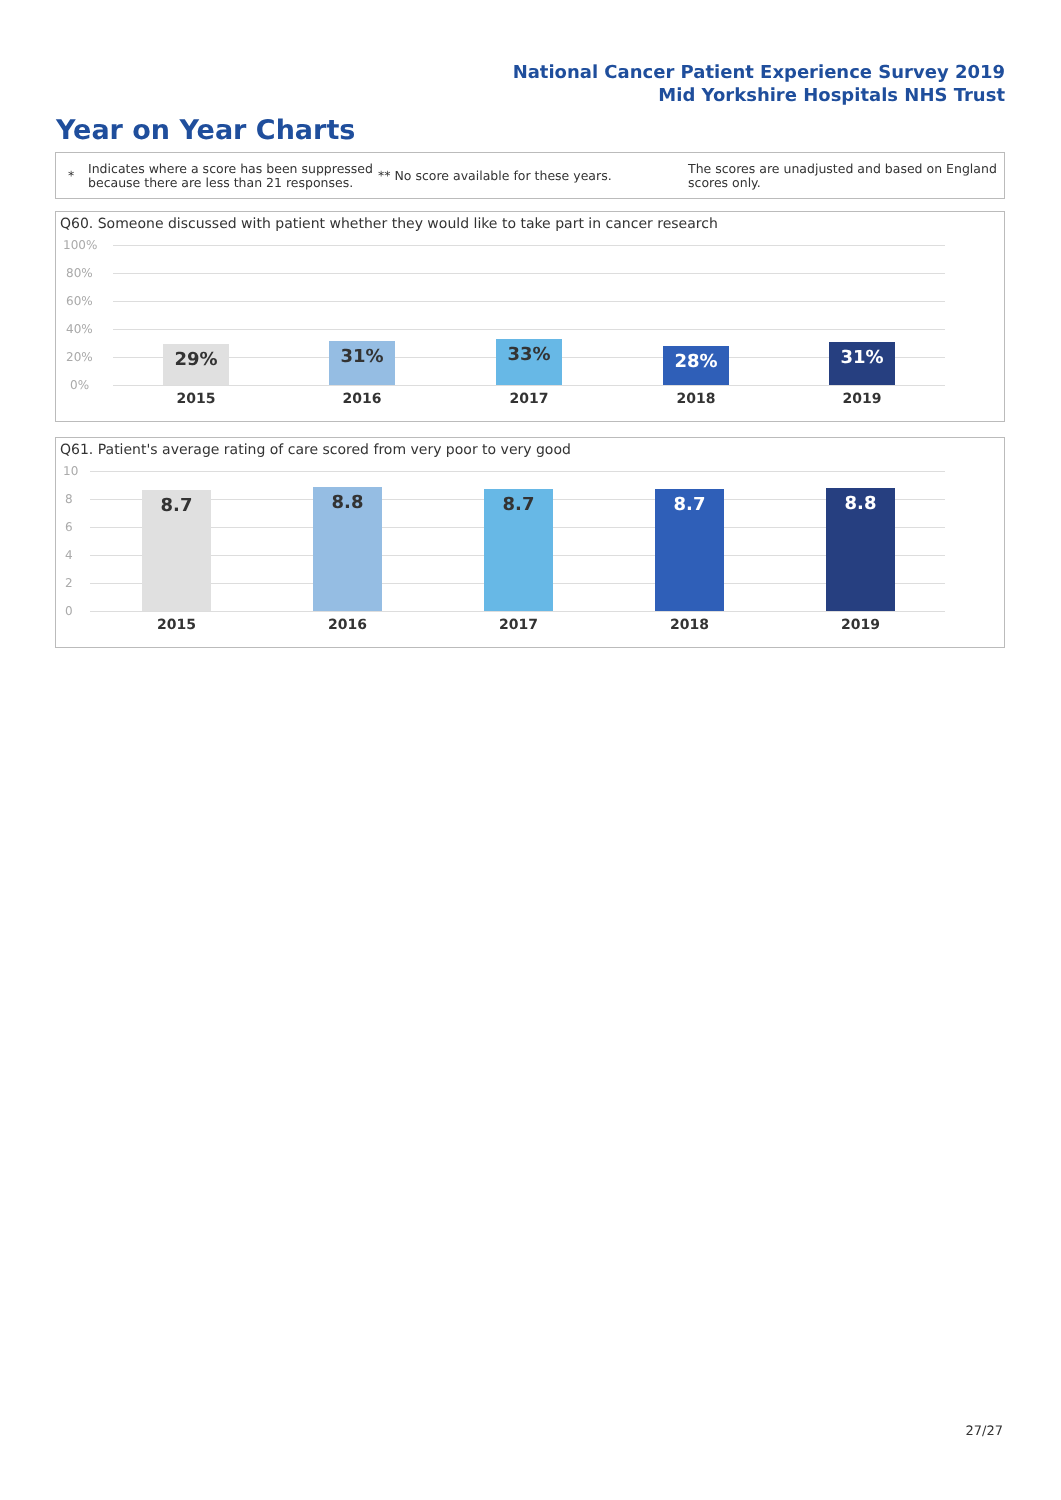National Cancer Patient Experience Survey 2019
Mid Yorkshire Hospitals NHS Trust
Year on Year Charts
*
Indicates where a score has been suppressed because there are less than 21 responses.
** No score available for these years.
The scores are unadjusted and based on England scores only.
Q60. Someone discussed with patient whether they would like to take part in cancer research
100%
80%
60%
40%
20%
0%
29% 31% 33% 28% 31%
2015 2016 2017 2018 2019
Q61. Patient's average rating of care scored from very poor to very good
10
8
6
4
2
0
8.7 8.8 8.7 8.7 8.8
2015 2016 2017 2018 2019
27/27